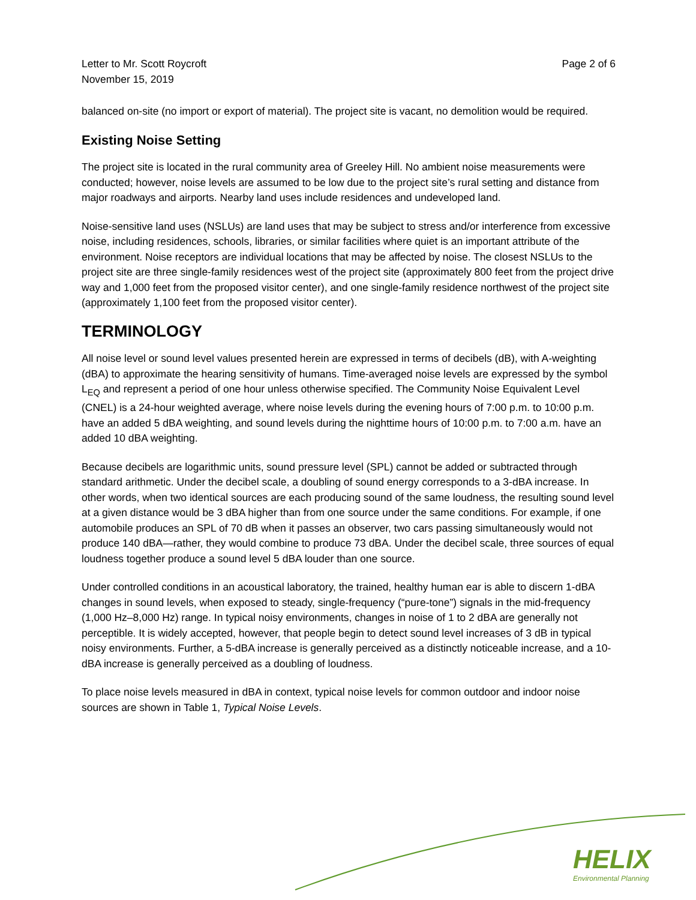Letter to Mr. Scott Roycroft
November 15, 2019
Page 2 of 6
balanced on-site (no import or export of material). The project site is vacant, no demolition would be required.
Existing Noise Setting
The project site is located in the rural community area of Greeley Hill. No ambient noise measurements were conducted; however, noise levels are assumed to be low due to the project site’s rural setting and distance from major roadways and airports. Nearby land uses include residences and undeveloped land.
Noise-sensitive land uses (NSLUs) are land uses that may be subject to stress and/or interference from excessive noise, including residences, schools, libraries, or similar facilities where quiet is an important attribute of the environment. Noise receptors are individual locations that may be affected by noise. The closest NSLUs to the project site are three single-family residences west of the project site (approximately 800 feet from the project drive way and 1,000 feet from the proposed visitor center), and one single-family residence northwest of the project site (approximately 1,100 feet from the proposed visitor center).
TERMINOLOGY
All noise level or sound level values presented herein are expressed in terms of decibels (dB), with A-weighting (dBA) to approximate the hearing sensitivity of humans. Time-averaged noise levels are expressed by the symbol L<sub>EQ</sub> and represent a period of one hour unless otherwise specified. The Community Noise Equivalent Level (CNEL) is a 24-hour weighted average, where noise levels during the evening hours of 7:00 p.m. to 10:00 p.m. have an added 5 dBA weighting, and sound levels during the nighttime hours of 10:00 p.m. to 7:00 a.m. have an added 10 dBA weighting.
Because decibels are logarithmic units, sound pressure level (SPL) cannot be added or subtracted through standard arithmetic. Under the decibel scale, a doubling of sound energy corresponds to a 3-dBA increase. In other words, when two identical sources are each producing sound of the same loudness, the resulting sound level at a given distance would be 3 dBA higher than from one source under the same conditions. For example, if one automobile produces an SPL of 70 dB when it passes an observer, two cars passing simultaneously would not produce 140 dBA—rather, they would combine to produce 73 dBA. Under the decibel scale, three sources of equal loudness together produce a sound level 5 dBA louder than one source.
Under controlled conditions in an acoustical laboratory, the trained, healthy human ear is able to discern 1-dBA changes in sound levels, when exposed to steady, single-frequency (“pure-tone”) signals in the mid-frequency (1,000 Hz–8,000 Hz) range. In typical noisy environments, changes in noise of 1 to 2 dBA are generally not perceptible. It is widely accepted, however, that people begin to detect sound level increases of 3 dB in typical noisy environments. Further, a 5-dBA increase is generally perceived as a distinctly noticeable increase, and a 10-dBA increase is generally perceived as a doubling of loudness.
To place noise levels measured in dBA in context, typical noise levels for common outdoor and indoor noise sources are shown in Table 1, Typical Noise Levels.
HELIX
Environmental Planning